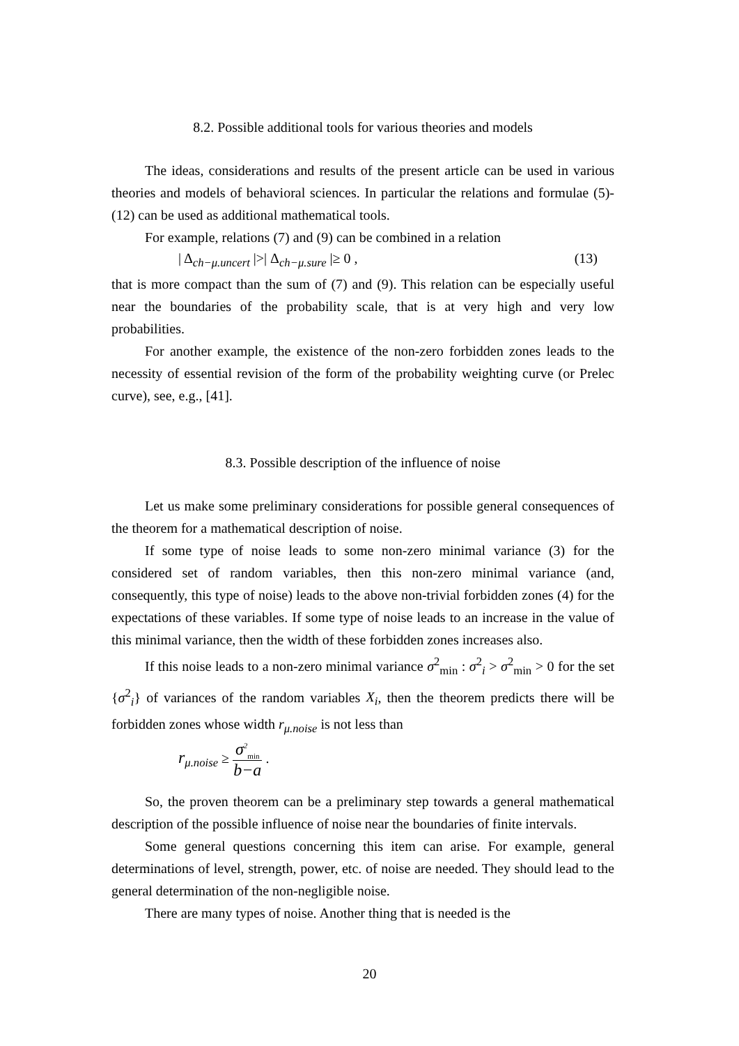8.2. Possible additional tools for various theories and models
The ideas, considerations and results of the present article can be used in various theories and models of behavioral sciences. In particular the relations and formulae (5)-(12) can be used as additional mathematical tools.
For example, relations (7) and (9) can be combined in a relation
| Δ<sub>ch−μ.uncert</sub> |>| Δ<sub>ch−μ.sure</sub> |≥ 0 , (13)
that is more compact than the sum of (7) and (9). This relation can be especially useful near the boundaries of the probability scale, that is at very high and very low probabilities.
For another example, the existence of the non-zero forbidden zones leads to the necessity of essential revision of the form of the probability weighting curve (or Prelec curve), see, e.g., [41].
8.3. Possible description of the influence of noise
Let us make some preliminary considerations for possible general consequences of the theorem for a mathematical description of noise.
If some type of noise leads to some non-zero minimal variance (3) for the considered set of random variables, then this non-zero minimal variance (and, consequently, this type of noise) leads to the above non-trivial forbidden zones (4) for the expectations of these variables. If some type of noise leads to an increase in the value of this minimal variance, then the width of these forbidden zones increases also.
If this noise leads to a non-zero minimal variance σ<sup>2</sup><sub>min</sub> : σ<sup>2</sup><sub>i</sub> > σ<sup>2</sup><sub>min</sub> > 0 for the set {σ<sup>2</sup><sub>i</sub>} of variances of the random variables X<sub>i</sub>, then the theorem predicts there will be forbidden zones whose width r<sub>μ.noise</sub> is not less than
r<sub>μ.noise</sub> ≥ σ<sup>2</sup><sub>min</sub> b−a .
So, the proven theorem can be a preliminary step towards a general mathematical description of the possible influence of noise near the boundaries of finite intervals.
Some general questions concerning this item can arise. For example, general determinations of level, strength, power, etc. of noise are needed. They should lead to the general determination of the non-negligible noise.
There are many types of noise. Another thing that is needed is the
20